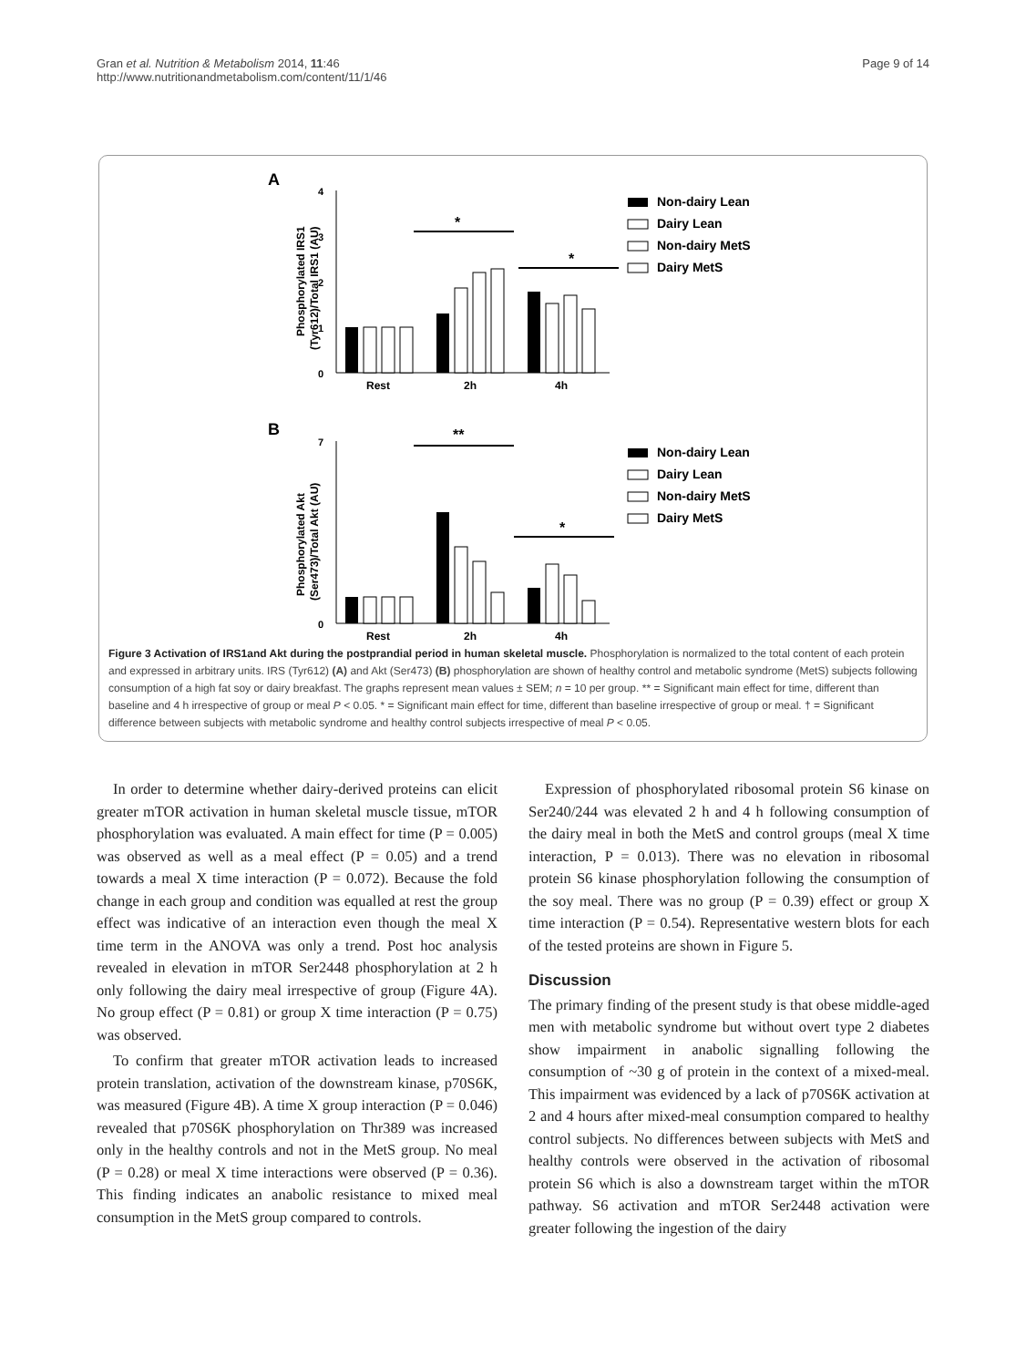Gran et al. Nutrition & Metabolism 2014, 11:46
http://www.nutritionandmetabolism.com/content/11/1/46
Page 9 of 14
A
4
3
2
1
0
Phosphorylated IRS1
(Tyr612)/Total IRS1 (AU)
*
*
Rest
2h
4h
Non-dairy Lean
Dairy Lean
Non-dairy MetS
Dairy MetS
B
7
0
Phosphorylated Akt
(Ser473)/Total Akt (AU)
**
*
Rest
2h
4h
Non-dairy Lean
Dairy Lean
Non-dairy MetS
Dairy MetS
Figure 3 Activation of IRS1and Akt during the postprandial period in human skeletal muscle. Phosphorylation is normalized to the total content of each protein and expressed in arbitrary units. IRS (Tyr612) (A) and Akt (Ser473) (B) phosphorylation are shown of healthy control and metabolic syndrome (MetS) subjects following consumption of a high fat soy or dairy breakfast. The graphs represent mean values ± SEM; n = 10 per group. ** = Significant main effect for time, different than baseline and 4 h irrespective of group or meal P < 0.05. * = Significant main effect for time, different than baseline irrespective of group or meal. † = Significant difference between subjects with metabolic syndrome and healthy control subjects irrespective of meal P < 0.05.
In order to determine whether dairy-derived proteins can elicit greater mTOR activation in human skeletal muscle tissue, mTOR phosphorylation was evaluated. A main effect for time (P = 0.005) was observed as well as a meal effect (P = 0.05) and a trend towards a meal X time interaction (P = 0.072). Because the fold change in each group and condition was equalled at rest the group effect was indicative of an interaction even though the meal X time term in the ANOVA was only a trend. Post hoc analysis revealed in elevation in mTOR Ser2448 phosphorylation at 2 h only following the dairy meal irrespective of group (Figure 4A). No group effect (P = 0.81) or group X time interaction (P = 0.75) was observed.
To confirm that greater mTOR activation leads to increased protein translation, activation of the downstream kinase, p70S6K, was measured (Figure 4B). A time X group interaction (P = 0.046) revealed that p70S6K phosphorylation on Thr389 was increased only in the healthy controls and not in the MetS group. No meal (P = 0.28) or meal X time interactions were observed (P = 0.36). This finding indicates an anabolic resistance to mixed meal consumption in the MetS group compared to controls.
Expression of phosphorylated ribosomal protein S6 kinase on Ser240/244 was elevated 2 h and 4 h following consumption of the dairy meal in both the MetS and control groups (meal X time interaction, P = 0.013). There was no elevation in ribosomal protein S6 kinase phosphorylation following the consumption of the soy meal. There was no group (P = 0.39) effect or group X time interaction (P = 0.54). Representative western blots for each of the tested proteins are shown in Figure 5.
Discussion
The primary finding of the present study is that obese middle-aged men with metabolic syndrome but without overt type 2 diabetes show impairment in anabolic signalling following the consumption of ~30 g of protein in the context of a mixed-meal. This impairment was evidenced by a lack of p70S6K activation at 2 and 4 hours after mixed-meal consumption compared to healthy control subjects. No differences between subjects with MetS and healthy controls were observed in the activation of ribosomal protein S6 which is also a downstream target within the mTOR pathway. S6 activation and mTOR Ser2448 activation were greater following the ingestion of the dairy